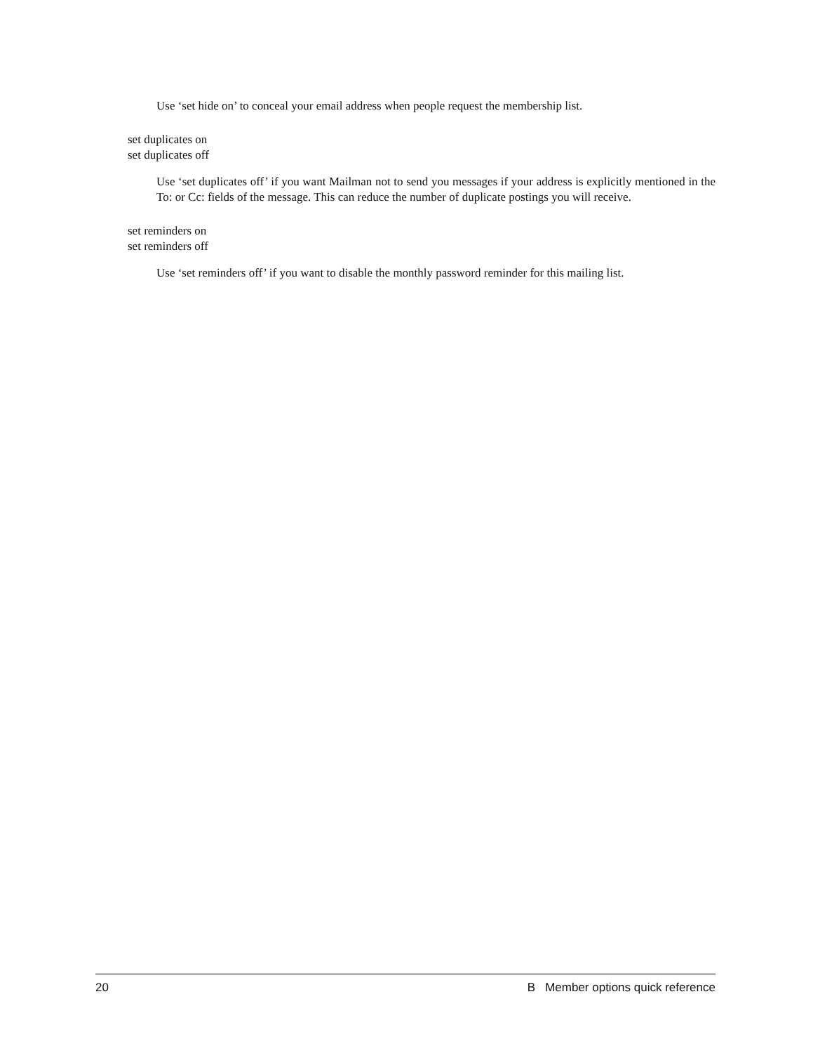Use ‘set hide on’ to conceal your email address when people request the membership list.
set duplicates on
set duplicates off
Use ‘set duplicates off’ if you want Mailman not to send you messages if your address is explicitly mentioned in the To: or Cc: fields of the message. This can reduce the number of duplicate postings you will receive.
set reminders on
set reminders off
Use ‘set reminders off’ if you want to disable the monthly password reminder for this mailing list.
20 B Member options quick reference